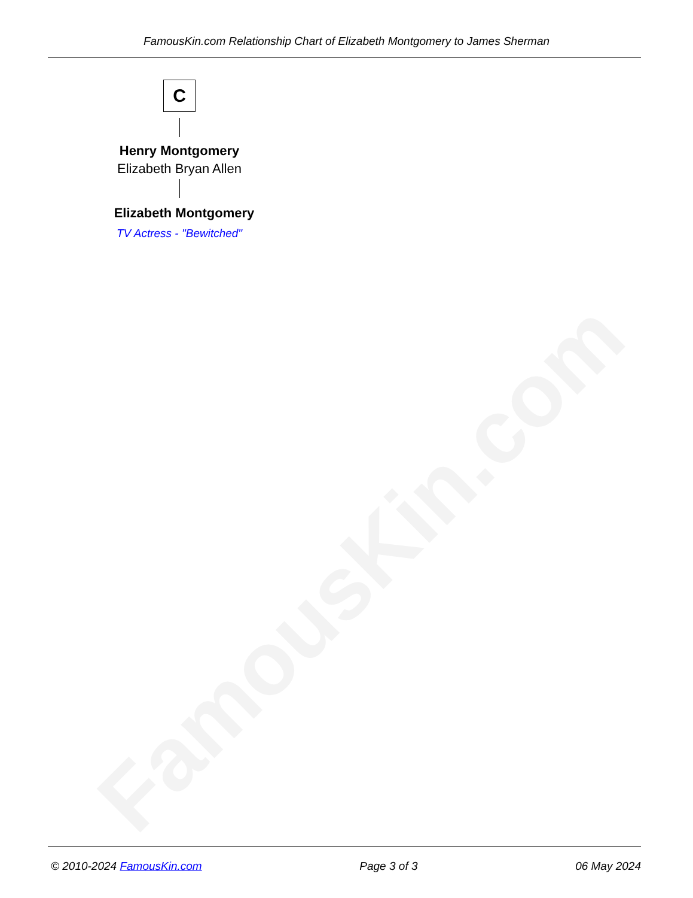FamousKin.com
FamousKin.com Relationship Chart of Elizabeth Montgomery to James Sherman
C
Henry Montgomery
Elizabeth Bryan Allen
Elizabeth Montgomery
TV Actress - "Bewitched"
© 2010-2024 FamousKin.com Page 3 of 3 06 May 2024